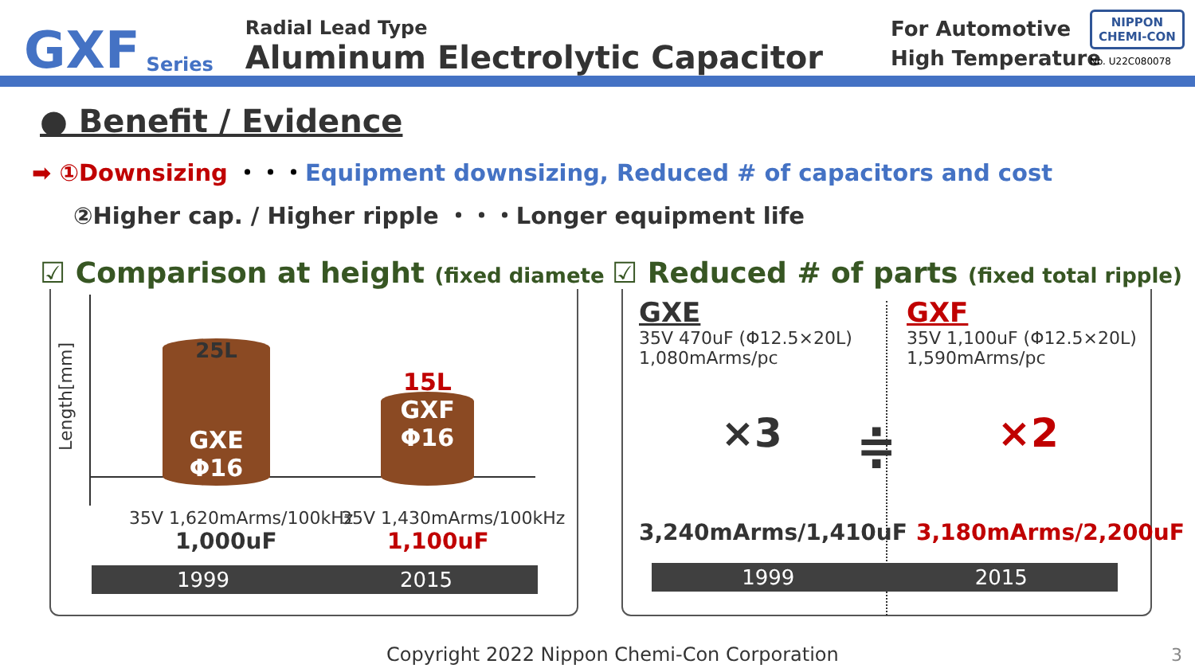GXF Series
Radial Lead Type
Aluminum Electrolytic Capacitor
For Automotive
High Temperature
NIPPON
CHEMI-CON
No. U22C080078
● Benefit / Evidence
➡ ①Downsizing ・・・Equipment downsizing, Reduced # of capacitors and cost
②Higher cap. / Higher ripple ・・・Longer equipment life
☑ Comparison at height (fixed diameter)
Length[mm]
25L
GXE
Φ16
15L
GXF
Φ16
35V 1,620mArms/100kHz
1,000uF
35V 1,430mArms/100kHz
1,100uF
1999 2015
☑ Reduced # of parts (fixed total ripple)
GXE
35V 470uF (Φ12.5×20L)
1,080mArms/pc
GXF
35V 1,100uF (Φ12.5×20L)
1,590mArms/pc
×3 ≑ ×2
3,240mArms/1,410uF 3,180mArms/2,200uF
1999 2015
Copyright 2022 Nippon Chemi-Con Corporation
3